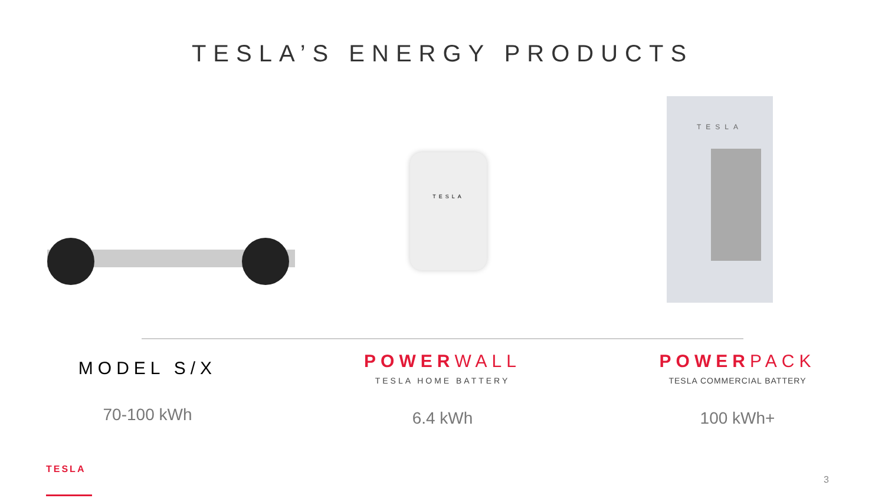TESLA’S ENERGY PRODUCTS
TESLA
TESLA
MODEL S/X
70-100 kWh
POWERWALL
TESLA HOME BATTERY
6.4 kWh
POWERPACK
TESLA COMMERCIAL BATTERY
100 kWh+
TESLA
3